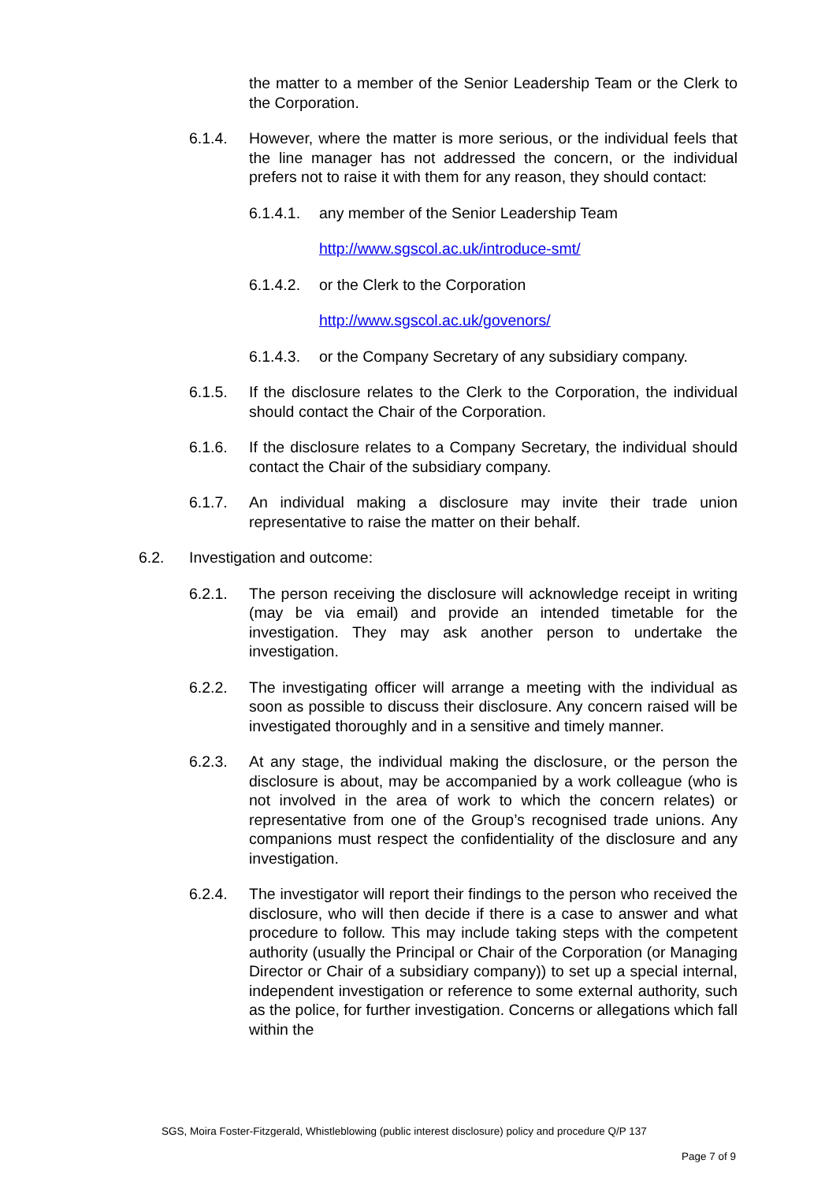the matter to a member of the Senior Leadership Team or the Clerk to the Corporation.
6.1.4. However, where the matter is more serious, or the individual feels that the line manager has not addressed the concern, or the individual prefers not to raise it with them for any reason, they should contact:
6.1.4.1.
any member of the Senior Leadership Team
http://www.sgscol.ac.uk/introduce-smt/
6.1.4.2.
or the Clerk to the Corporation
http://www.sgscol.ac.uk/govenors/
6.1.4.3.
or the Company Secretary of any subsidiary company.
6.1.5. If the disclosure relates to the Clerk to the Corporation, the individual should contact the Chair of the Corporation.
6.1.6. If the disclosure relates to a Company Secretary, the individual should contact the Chair of the subsidiary company.
6.1.7. An individual making a disclosure may invite their trade union representative to raise the matter on their behalf.
6.2. Investigation and outcome:
6.2.1. The person receiving the disclosure will acknowledge receipt in writing (may be via email) and provide an intended timetable for the investigation. They may ask another person to undertake the investigation.
6.2.2. The investigating officer will arrange a meeting with the individual as soon as possible to discuss their disclosure. Any concern raised will be investigated thoroughly and in a sensitive and timely manner.
6.2.3. At any stage, the individual making the disclosure, or the person the disclosure is about, may be accompanied by a work colleague (who is not involved in the area of work to which the concern relates) or representative from one of the Group’s recognised trade unions. Any companions must respect the confidentiality of the disclosure and any investigation.
6.2.4. The investigator will report their findings to the person who received the disclosure, who will then decide if there is a case to answer and what procedure to follow. This may include taking steps with the competent authority (usually the Principal or Chair of the Corporation (or Managing Director or Chair of a subsidiary company)) to set up a special internal, independent investigation or reference to some external authority, such as the police, for further investigation. Concerns or allegations which fall within the
SGS, Moira Foster-Fitzgerald, Whistleblowing (public interest disclosure) policy and procedure Q/P 137
Page 7 of 9